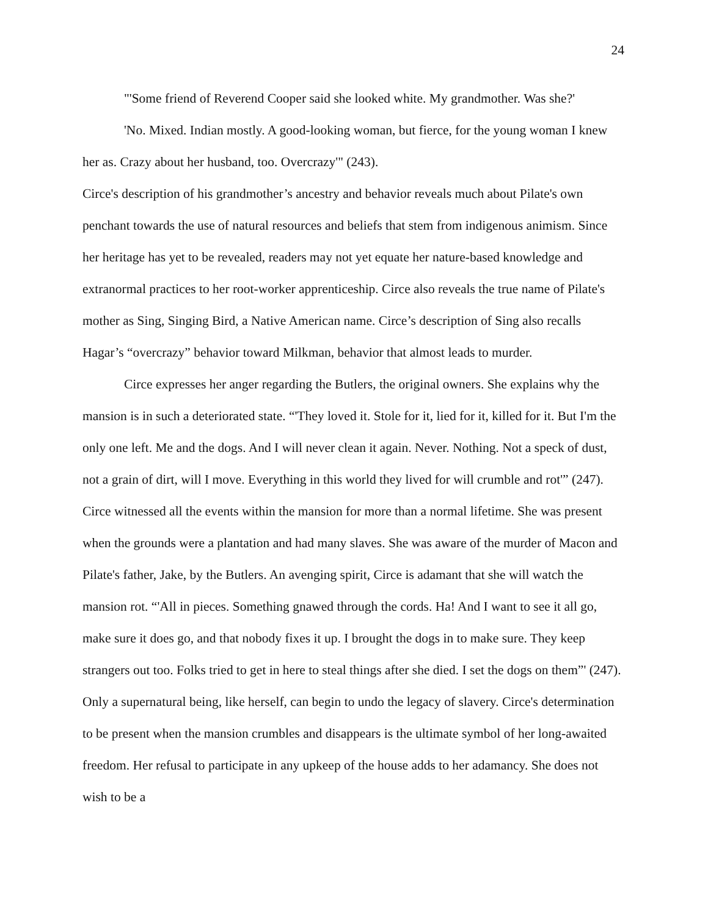24
"'Some friend of Reverend Cooper said she looked white. My grandmother. Was she?'
'No. Mixed. Indian mostly. A good-looking woman, but fierce, for the young woman I knew her as. Crazy about her husband, too. Overcrazy'" (243).
Circe's description of his grandmother’s ancestry and behavior reveals much about Pilate's own penchant towards the use of natural resources and beliefs that stem from indigenous animism. Since her heritage has yet to be revealed, readers may not yet equate her nature-based knowledge and extranormal practices to her root-worker apprenticeship. Circe also reveals the true name of Pilate's mother as Sing, Singing Bird, a Native American name. Circe’s description of Sing also recalls Hagar’s “overcrazy” behavior toward Milkman, behavior that almost leads to murder.
Circe expresses her anger regarding the Butlers, the original owners. She explains why the mansion is in such a deteriorated state. “'They loved it. Stole for it, lied for it, killed for it. But I'm the only one left. Me and the dogs. And I will never clean it again. Never. Nothing. Not a speck of dust, not a grain of dirt, will I move. Everything in this world they lived for will crumble and rot'” (247). Circe witnessed all the events within the mansion for more than a normal lifetime. She was present when the grounds were a plantation and had many slaves. She was aware of the murder of Macon and Pilate's father, Jake, by the Butlers. An avenging spirit, Circe is adamant that she will watch the mansion rot. “'All in pieces. Something gnawed through the cords. Ha! And I want to see it all go, make sure it does go, and that nobody fixes it up. I brought the dogs in to make sure. They keep strangers out too. Folks tried to get in here to steal things after she died. I set the dogs on them”' (247). Only a supernatural being, like herself, can begin to undo the legacy of slavery. Circe's determination to be present when the mansion crumbles and disappears is the ultimate symbol of her long-awaited freedom. Her refusal to participate in any upkeep of the house adds to her adamancy. She does not wish to be a